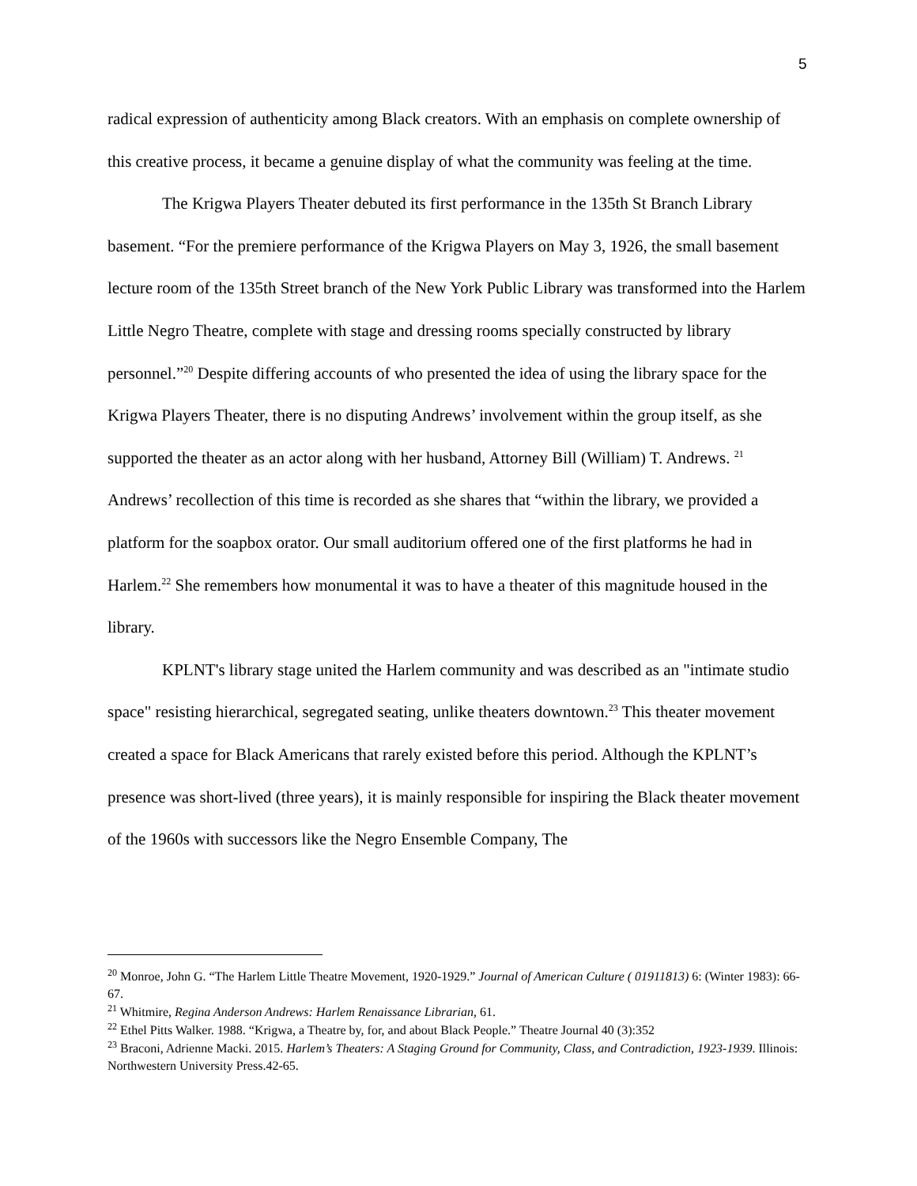5
radical expression of authenticity among Black creators. With an emphasis on complete ownership of this creative process, it became a genuine display of what the community was feeling at the time.
The Krigwa Players Theater debuted its first performance in the 135th St Branch Library basement. “For the premiere performance of the Krigwa Players on May 3, 1926, the small basement lecture room of the 135th Street branch of the New York Public Library was transformed into the Harlem Little Negro Theatre, complete with stage and dressing rooms specially constructed by library personnel.”<sup>20</sup> Despite differing accounts of who presented the idea of using the library space for the Krigwa Players Theater, there is no disputing Andrews’ involvement within the group itself, as she supported the theater as an actor along with her husband, Attorney Bill (William) T. Andrews. <sup>21</sup> Andrews’ recollection of this time is recorded as she shares that “within the library, we provided a platform for the soapbox orator. Our small auditorium offered one of the first platforms he had in Harlem.<sup>22</sup> She remembers how monumental it was to have a theater of this magnitude housed in the library.
KPLNT's library stage united the Harlem community and was described as an "intimate studio space" resisting hierarchical, segregated seating, unlike theaters downtown.<sup>23</sup> This theater movement created a space for Black Americans that rarely existed before this period. Although the KPLNT’s presence was short-lived (three years), it is mainly responsible for inspiring the Black theater movement of the 1960s with successors like the Negro Ensemble Company, The
<sup>20</sup> Monroe, John G. “The Harlem Little Theatre Movement, 1920-1929.” Journal of American Culture ( 01911813) 6: (Winter 1983): 66-67.
<sup>21</sup> Whitmire, Regina Anderson Andrews: Harlem Renaissance Librarian, 61.
<sup>22</sup> Ethel Pitts Walker. 1988. “Krigwa, a Theatre by, for, and about Black People.” Theatre Journal 40 (3):352
<sup>23</sup> Braconi, Adrienne Macki. 2015. Harlem’s Theaters: A Staging Ground for Community, Class, and Contradiction, 1923-1939. Illinois: Northwestern University Press.42-65.